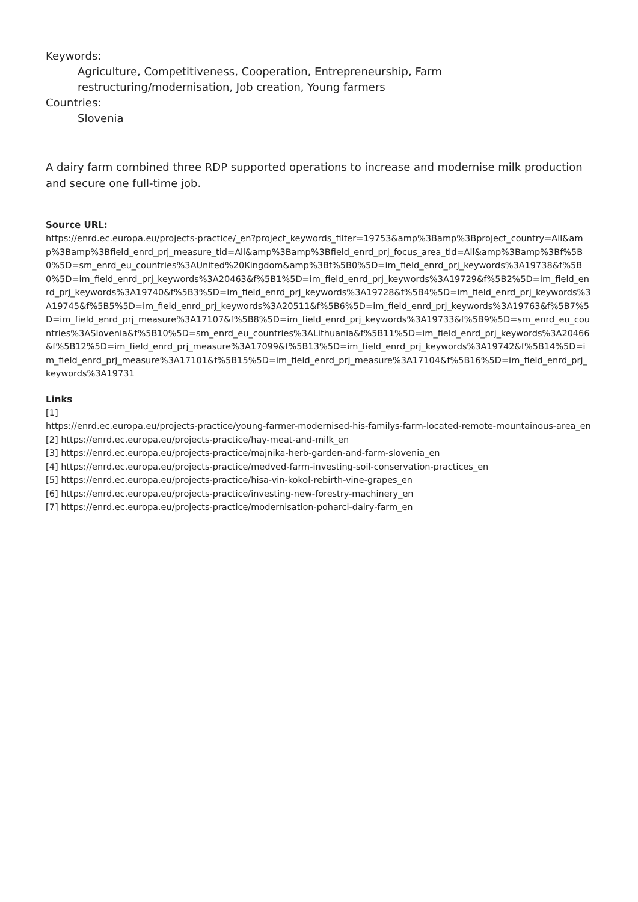Keywords:
Agriculture, Competitiveness, Cooperation, Entrepreneurship, Farm
restructuring/modernisation, Job creation, Young farmers
Countries:
Slovenia
A dairy farm combined three RDP supported operations to increase and modernise milk production and secure one full-time job.
Source URL:
https://enrd.ec.europa.eu/projects-practice/_en?project_keywords_filter=19753&amp%3Bamp%3Bproject_country=All&amp%3Bamp%3Bfield_enrd_prj_measure_tid=All&amp%3Bamp%3Bfield_enrd_prj_focus_area_tid=All&amp%3Bamp%3Bf%5B0%5D=sm_enrd_eu_countries%3AUnited%20Kingdom&amp%3Bf%5B0%5D=im_field_enrd_prj_keywords%3A19738&f%5B0%5D=im_field_enrd_prj_keywords%3A20463&f%5B1%5D=im_field_enrd_prj_keywords%3A19729&f%5B2%5D=im_field_enrd_prj_keywords%3A19740&f%5B3%5D=im_field_enrd_prj_keywords%3A19728&f%5B4%5D=im_field_enrd_prj_keywords%3A19745&f%5B5%5D=im_field_enrd_prj_keywords%3A20511&f%5B6%5D=im_field_enrd_prj_keywords%3A19763&f%5B7%5D=im_field_enrd_prj_measure%3A17107&f%5B8%5D=im_field_enrd_prj_keywords%3A19733&f%5B9%5D=sm_enrd_eu_countries%3ASlovenia&f%5B10%5D=sm_enrd_eu_countries%3ALithuania&f%5B11%5D=im_field_enrd_prj_keywords%3A20466&f%5B12%5D=im_field_enrd_prj_measure%3A17099&f%5B13%5D=im_field_enrd_prj_keywords%3A19742&f%5B14%5D=im_field_enrd_prj_measure%3A17101&f%5B15%5D=im_field_enrd_prj_measure%3A17104&f%5B16%5D=im_field_enrd_prj_keywords%3A19731
Links
[1]
https://enrd.ec.europa.eu/projects-practice/young-farmer-modernised-his-familys-farm-located-remote-mountainous-area_en
[2] https://enrd.ec.europa.eu/projects-practice/hay-meat-and-milk_en
[3] https://enrd.ec.europa.eu/projects-practice/majnika-herb-garden-and-farm-slovenia_en
[4] https://enrd.ec.europa.eu/projects-practice/medved-farm-investing-soil-conservation-practices_en
[5] https://enrd.ec.europa.eu/projects-practice/hisa-vin-kokol-rebirth-vine-grapes_en
[6] https://enrd.ec.europa.eu/projects-practice/investing-new-forestry-machinery_en
[7] https://enrd.ec.europa.eu/projects-practice/modernisation-poharci-dairy-farm_en